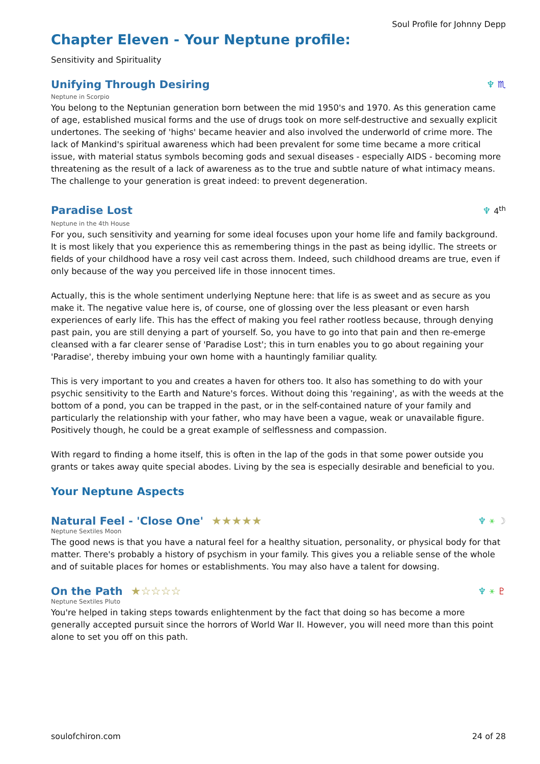Soul Profile for Johnny Depp
Chapter Eleven - Your Neptune profile:
Sensitivity and Spirituality
Unifying Through Desiring ♆ ♏
Neptune in Scorpio
You belong to the Neptunian generation born between the mid 1950's and 1970. As this generation came of age, established musical forms and the use of drugs took on more self-destructive and sexually explicit undertones. The seeking of 'highs' became heavier and also involved the underworld of crime more. The lack of Mankind's spiritual awareness which had been prevalent for some time became a more critical issue, with material status symbols becoming gods and sexual diseases - especially AIDS - becoming more threatening as the result of a lack of awareness as to the true and subtle nature of what intimacy means. The challenge to your generation is great indeed: to prevent degeneration.
Paradise Lost ♆ 4<sup>th</sup>
Neptune in the 4th House
For you, such sensitivity and yearning for some ideal focuses upon your home life and family background. It is most likely that you experience this as remembering things in the past as being idyllic. The streets or fields of your childhood have a rosy veil cast across them. Indeed, such childhood dreams are true, even if only because of the way you perceived life in those innocent times.
Actually, this is the whole sentiment underlying Neptune here: that life is as sweet and as secure as you make it. The negative value here is, of course, one of glossing over the less pleasant or even harsh experiences of early life. This has the effect of making you feel rather rootless because, through denying past pain, you are still denying a part of yourself. So, you have to go into that pain and then re-emerge cleansed with a far clearer sense of 'Paradise Lost'; this in turn enables you to go about regaining your 'Paradise', thereby imbuing your own home with a hauntingly familiar quality.
This is very important to you and creates a haven for others too. It also has something to do with your psychic sensitivity to the Earth and Nature's forces. Without doing this 'regaining', as with the weeds at the bottom of a pond, you can be trapped in the past, or in the self-contained nature of your family and particularly the relationship with your father, who may have been a vague, weak or unavailable figure. Positively though, he could be a great example of selflessness and compassion.
With regard to finding a home itself, this is often in the lap of the gods in that some power outside you grants or takes away quite special abodes. Living by the sea is especially desirable and beneficial to you.
Your Neptune Aspects
Natural Feel - 'Close One' ★★★★★ ♆ ⚹ ☽
Neptune Sextiles Moon
The good news is that you have a natural feel for a healthy situation, personality, or physical body for that matter. There's probably a history of psychism in your family. This gives you a reliable sense of the whole and of suitable places for homes or establishments. You may also have a talent for dowsing.
On the Path ★☆☆☆☆ ♆ ⚹ ♇
Neptune Sextiles Pluto
You're helped in taking steps towards enlightenment by the fact that doing so has become a more generally accepted pursuit since the horrors of World War II. However, you will need more than this point alone to set you off on this path.
soulofchiron.com 24 of 28